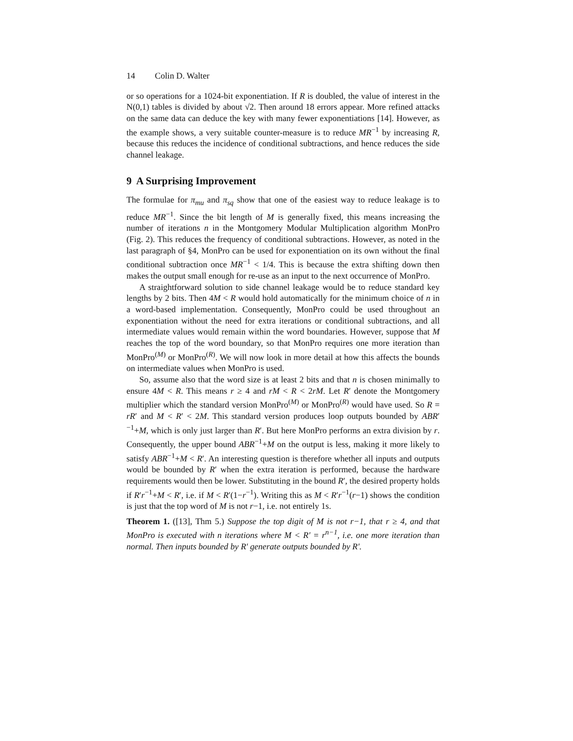14 Colin D. Walter
or so operations for a 1024-bit exponentiation. If R is doubled, the value of interest in the N(0,1) tables is divided by about √2. Then around 18 errors appear. More refined attacks on the same data can deduce the key with many fewer exponentiations [14]. However, as the example shows, a very suitable counter-measure is to reduce MR<sup>−1</sup> by increasing R, because this reduces the incidence of conditional subtractions, and hence reduces the side channel leakage.
9 A Surprising Improvement
The formulae for π<sub>mu</sub> and π<sub>sq</sub> show that one of the easiest way to reduce leakage is to reduce MR<sup>−1</sup>. Since the bit length of M is generally fixed, this means increasing the number of iterations n in the Montgomery Modular Multiplication algorithm MonPro (Fig. 2). This reduces the frequency of conditional subtractions. However, as noted in the last paragraph of §4, MonPro can be used for exponentiation on its own without the final conditional subtraction once MR<sup>−1</sup> < 1/4. This is because the extra shifting down then makes the output small enough for re-use as an input to the next occurrence of MonPro.
A straightforward solution to side channel leakage would be to reduce standard key lengths by 2 bits. Then 4M < R would hold automatically for the minimum choice of n in a word-based implementation. Consequently, MonPro could be used throughout an exponentiation without the need for extra iterations or conditional subtractions, and all intermediate values would remain within the word boundaries. However, suppose that M reaches the top of the word boundary, so that MonPro requires one more iteration than MonPro<sup>(M)</sup> or MonPro<sup>(R)</sup>. We will now look in more detail at how this affects the bounds on intermediate values when MonPro is used.
So, assume also that the word size is at least 2 bits and that n is chosen minimally to ensure 4M < R. This means r ≥ 4 and rM < R < 2rM. Let R′ denote the Montgomery multiplier which the standard version MonPro<sup>(M)</sup> or MonPro<sup>(R)</sup> would have used. So R = rR′ and M < R′ < 2M. This standard version produces loop outputs bounded by ABR′<sup>−1</sup>+M, which is only just larger than R′. But here MonPro performs an extra division by r. Consequently, the upper bound ABR<sup>−1</sup>+M on the output is less, making it more likely to satisfy ABR<sup>−1</sup>+M < R′. An interesting question is therefore whether all inputs and outputs would be bounded by R′ when the extra iteration is performed, because the hardware requirements would then be lower. Substituting in the bound R′, the desired property holds if R′r<sup>−1</sup>+M < R′, i.e. if M < R′(1−r<sup>−1</sup>). Writing this as M < R′r<sup>−1</sup>(r−1) shows the condition is just that the top word of M is not r−1, i.e. not entirely 1s.
Theorem 1. ([13], Thm 5.) Suppose the top digit of M is not r−1, that r ≥ 4, and that MonPro is executed with n iterations where M < R′ = r<sup>n−1</sup>, i.e. one more iteration than normal. Then inputs bounded by R′ generate outputs bounded by R′.